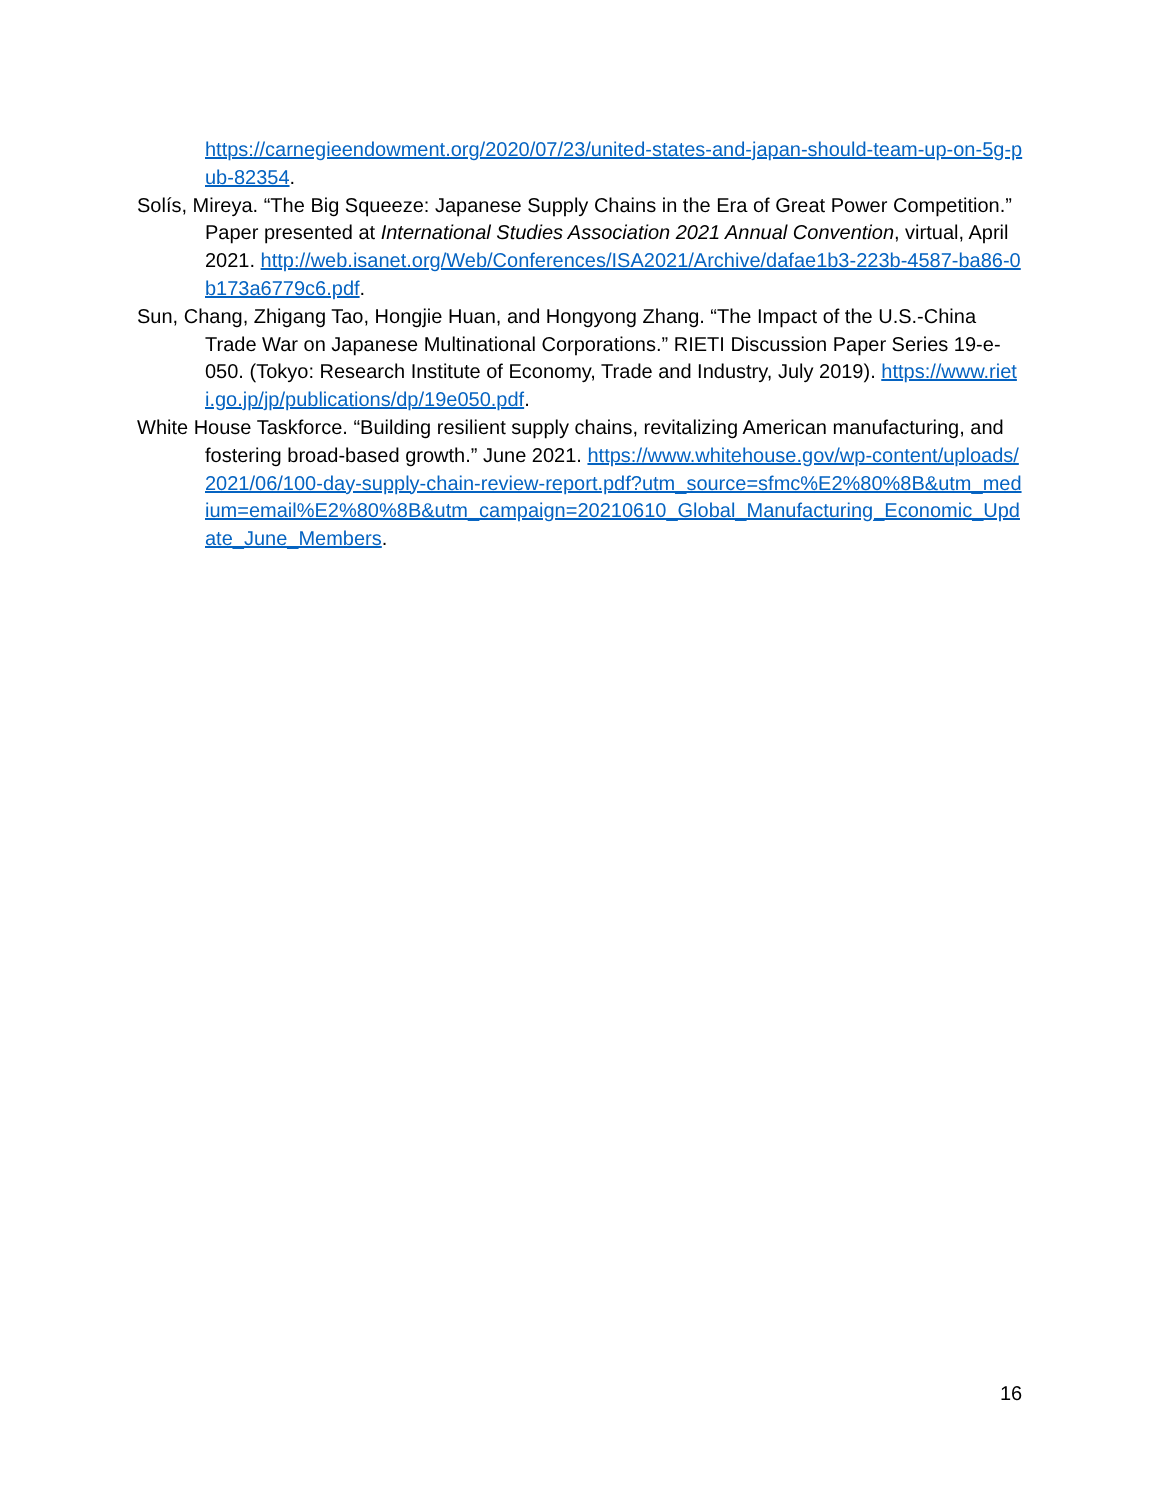https://carnegieendowment.org/2020/07/23/united-states-and-japan-should-team-up-on-5g-pub-82354.
Solís, Mireya. “The Big Squeeze: Japanese Supply Chains in the Era of Great Power Competition.” Paper presented at International Studies Association 2021 Annual Convention, virtual, April 2021. http://web.isanet.org/Web/Conferences/ISA2021/Archive/dafae1b3-223b-4587-ba86-0b173a6779c6.pdf.
Sun, Chang, Zhigang Tao, Hongjie Huan, and Hongyong Zhang. “The Impact of the U.S.-China Trade War on Japanese Multinational Corporations.” RIETI Discussion Paper Series 19-e-050. (Tokyo: Research Institute of Economy, Trade and Industry, July 2019). https://www.rieti.go.jp/jp/publications/dp/19e050.pdf.
White House Taskforce. “Building resilient supply chains, revitalizing American manufacturing, and fostering broad-based growth.” June 2021. https://www.whitehouse.gov/wp-content/uploads/2021/06/100-day-supply-chain-review-report.pdf?utm_source=sfmc%E2%80%8B&utm_medium=email%E2%80%8B&utm_campaign=20210610_Global_Manufacturing_Economic_Update_June_Members.
16